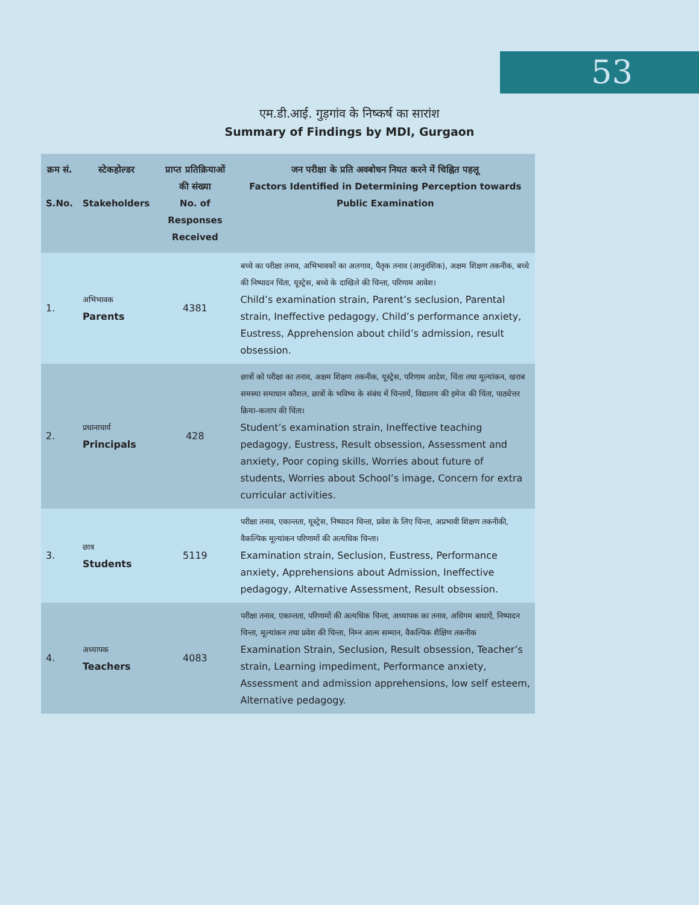53
एम.डी.आई. गुड़गांव के निष्कर्ष का सारांश
Summary of Findings by MDI, Gurgaon
| क्रम सं. S.No. | स्टेकहोल्डर Stakeholders | प्राप्त प्रतिक्रियाओं की संख्या No. of Responses Received | जन परीक्षा के प्रति अवबोधन नियत करने में चिह्नित पहलू Factors Identified in Determining Perception towards Public Examination |
| --- | --- | --- | --- |
| 1. | अभिभावक Parents | 4381 | बच्चे का परीक्षा तनाव, अभिभावकों का अलगाव, पैतृक तनाव (आनुवंशिक), अक्षम शिक्षण तकनीक, बच्चे की निष्पादन चिंता, यूस्ट्रेस, बच्चे के दाखिले की चिन्ता, परिणाम आवेश। Child’s examination strain, Parent’s seclusion, Parental strain, Ineffective pedagogy, Child’s performance anxiety, Eustress, Apprehension about child’s admission, result obsession. |
| 2. | प्रधानाचार्य Principals | 428 | छात्रों को परीक्षा का तनाव, अक्षम शिक्षण तकनीक, यूस्ट्रेस, परिणाम आदेश, चिंता तथा मूल्यांकन, खराब समस्या समाधान कौशल, छात्रों के भविष्य के संबंध में चिन्तायें, विद्यालय की इमेज की चिंता, पाठ्येत्तर क्रिया–कलाप की चिंता। Student’s examination strain, Ineffective teaching pedagogy, Eustress, Result obsession, Assessment and anxiety, Poor coping skills, Worries about future of students, Worries about School’s image, Concern for extra curricular activities. |
| 3. | छात्र Students | 5119 | परीक्षा तनाव, एकान्तता, यूस्ट्रेस, निष्पादन चिन्ता, प्रवेश के लिए चिन्ता, अप्रभावी शिक्षण तकनीकी, वैकल्पिक मूल्यांकन परिणामों की अत्यधिक चिन्ता। Examination strain, Seclusion, Eustress, Performance anxiety, Apprehensions about Admission, Ineffective pedagogy, Alternative Assessment, Result obsession. |
| 4. | अध्यापक Teachers | 4083 | परीक्षा तनाव, एकान्तता, परिणामों की अत्यधिक चिन्ता, अध्यापक का तनाव, अधिगम बाधाऐं, निष्पादन चिन्ता, मूल्यांकन तथा प्रवेश की चिन्ता, निम्न आत्म सम्मान, वैकल्पिक शैक्षिण तकनीक Examination Strain, Seclusion, Result obsession, Teacher’s strain, Learning impediment, Performance anxiety, Assessment and admission apprehensions, low self esteem, Alternative pedagogy. |